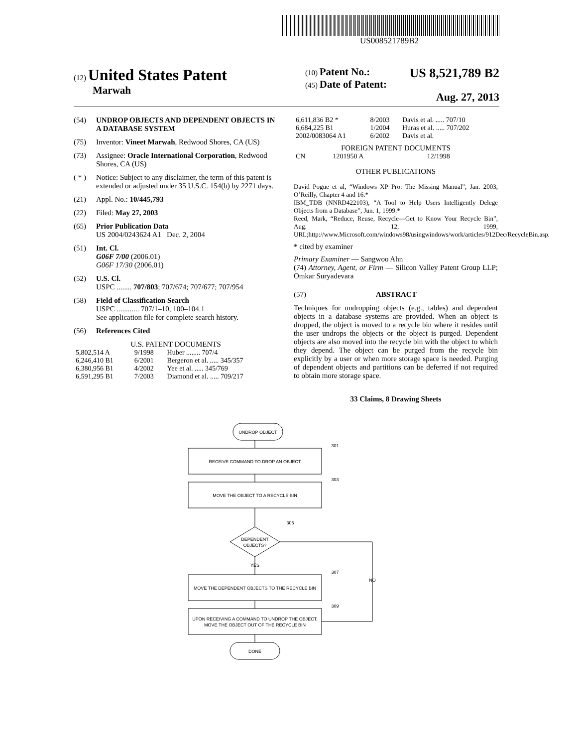US008521789B2
(12) United States Patent
Marwah
(10) Patent No.: US 8,521,789 B2
(45) Date of Patent: Aug. 27, 2013
(54) UNDROP OBJECTS AND DEPENDENT OBJECTS IN A DATABASE SYSTEM
(75) Inventor: Vineet Marwah, Redwood Shores, CA (US)
(73) Assignee: Oracle International Corporation, Redwood Shores, CA (US)
( * ) Notice: Subject to any disclaimer, the term of this patent is extended or adjusted under 35 U.S.C. 154(b) by 2271 days.
(21) Appl. No.: 10/445,793
(22) Filed: May 27, 2003
(65) Prior Publication Data
US 2004/0243624 A1 Dec. 2, 2004
(51) Int. Cl.
G06F 7/00 (2006.01)
G06F 17/30 (2006.01)
(52) U.S. Cl.
USPC ........ 707/803; 707/674; 707/677; 707/954
(58) Field of Classification Search
USPC ............ 707/1–10, 100–104.1
See application file for complete search history.
(56) References Cited
U.S. PATENT DOCUMENTS
| 5,802,514 A | 9/1998 | Huber ........ 707/4 |
| 6,246,410 B1 | 6/2001 | Bergeron et al. ..... 345/357 |
| 6,380,956 B1 | 4/2002 | Yee et al. ..... 345/769 |
| 6,591,295 B1 | 7/2003 | Diamond et al. ..... 709/217 |
| 6,611,836 B2 * | 8/2003 | Davis et al. ..... 707/10 |
| 6,684,225 B1 | 1/2004 | Huras et al. ..... 707/202 |
| 2002/0083064 A1 | 6/2002 | Davis et al. |
FOREIGN PATENT DOCUMENTS
| CN | 1201950 A | 12/1998 |
OTHER PUBLICATIONS
David Pogue et al, “Windows XP Pro: The Missing Manual”, Jan. 2003, O’Reilly, Chapter 4 and 16.*
IBM_TDB (NNRD422103), “A Tool to Help Users Intelligently Delege Objects from a Database”, Jun. 1, 1999.*
Reed, Mark, “Reduce, Reuse, Recycle—Get to Know Your Recycle Bin”, Aug. 12, 1999, URL;http://www.Microsoft.com/windows98/usingwindows/work/articles/912Dec/RecycleBin.asp.
* cited by examiner
Primary Examiner — Sangwoo Ahn
(74) Attorney, Agent, or Firm — Silicon Valley Patent Group LLP; Omkar Suryadevara
(57) ABSTRACT
Techniques for undropping objects (e.g., tables) and dependent objects in a database systems are provided. When an object is dropped, the object is moved to a recycle bin where it resides until the user undrops the objects or the object is purged. Dependent objects are also moved into the recycle bin with the object to which they depend. The object can be purged from the recycle bin explicitly by a user or when more storage space is needed. Purging of dependent objects and partitions can be deferred if not required to obtain more storage space.
33 Claims, 8 Drawing Sheets
UNDROP OBJECT
RECEIVE COMMAND TO DROP AN OBJECT
MOVE THE OBJECT TO A RECYCLE BIN
DEPENDENT
OBJECTS?
YES
NO
MOVE THE DEPENDENT OBJECTS TO THE RECYCLE BIN
UPON RECEIVING A COMMAND TO UNDROP THE OBJECT,
MOVE THE OBJECT OUT OF THE RECYCLE BIN
DONE
301
303
305
307
309